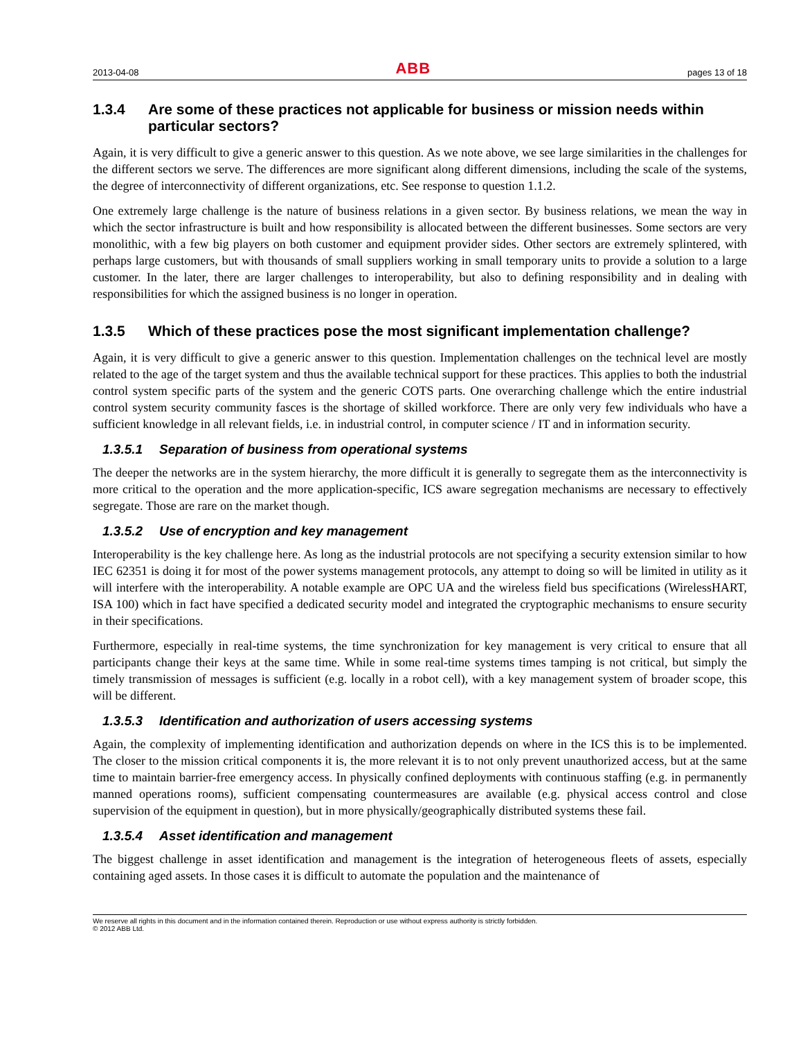2013-04-08 ABB pages 13 of 18
1.3.4 Are some of these practices not applicable for business or mission needs within particular sectors?
Again, it is very difficult to give a generic answer to this question. As we note above, we see large similarities in the challenges for the different sectors we serve. The differences are more significant along different dimensions, including the scale of the systems, the degree of interconnectivity of different organizations, etc. See response to question 1.1.2.
One extremely large challenge is the nature of business relations in a given sector. By business relations, we mean the way in which the sector infrastructure is built and how responsibility is allocated between the different businesses. Some sectors are very monolithic, with a few big players on both customer and equipment provider sides. Other sectors are extremely splintered, with perhaps large customers, but with thousands of small suppliers working in small temporary units to provide a solution to a large customer. In the later, there are larger challenges to interoperability, but also to defining responsibility and in dealing with responsibilities for which the assigned business is no longer in operation.
1.3.5 Which of these practices pose the most significant implementation challenge?
Again, it is very difficult to give a generic answer to this question. Implementation challenges on the technical level are mostly related to the age of the target system and thus the available technical support for these practices. This applies to both the industrial control system specific parts of the system and the generic COTS parts. One overarching challenge which the entire industrial control system security community fasces is the shortage of skilled workforce. There are only very few individuals who have a sufficient knowledge in all relevant fields, i.e. in industrial control, in computer science / IT and in information security.
1.3.5.1 Separation of business from operational systems
The deeper the networks are in the system hierarchy, the more difficult it is generally to segregate them as the interconnectivity is more critical to the operation and the more application-specific, ICS aware segregation mechanisms are necessary to effectively segregate. Those are rare on the market though.
1.3.5.2 Use of encryption and key management
Interoperability is the key challenge here. As long as the industrial protocols are not specifying a security extension similar to how IEC 62351 is doing it for most of the power systems management protocols, any attempt to doing so will be limited in utility as it will interfere with the interoperability. A notable example are OPC UA and the wireless field bus specifications (WirelessHART, ISA 100) which in fact have specified a dedicated security model and integrated the cryptographic mechanisms to ensure security in their specifications.
Furthermore, especially in real-time systems, the time synchronization for key management is very critical to ensure that all participants change their keys at the same time. While in some real-time systems times tamping is not critical, but simply the timely transmission of messages is sufficient (e.g. locally in a robot cell), with a key management system of broader scope, this will be different.
1.3.5.3 Identification and authorization of users accessing systems
Again, the complexity of implementing identification and authorization depends on where in the ICS this is to be implemented. The closer to the mission critical components it is, the more relevant it is to not only prevent unauthorized access, but at the same time to maintain barrier-free emergency access. In physically confined deployments with continuous staffing (e.g. in permanently manned operations rooms), sufficient compensating countermeasures are available (e.g. physical access control and close supervision of the equipment in question), but in more physically/geographically distributed systems these fail.
1.3.5.4 Asset identification and management
The biggest challenge in asset identification and management is the integration of heterogeneous fleets of assets, especially containing aged assets. In those cases it is difficult to automate the population and the maintenance of
We reserve all rights in this document and in the information contained therein. Reproduction or use without express authority is strictly forbidden.
© 2012 ABB Ltd.